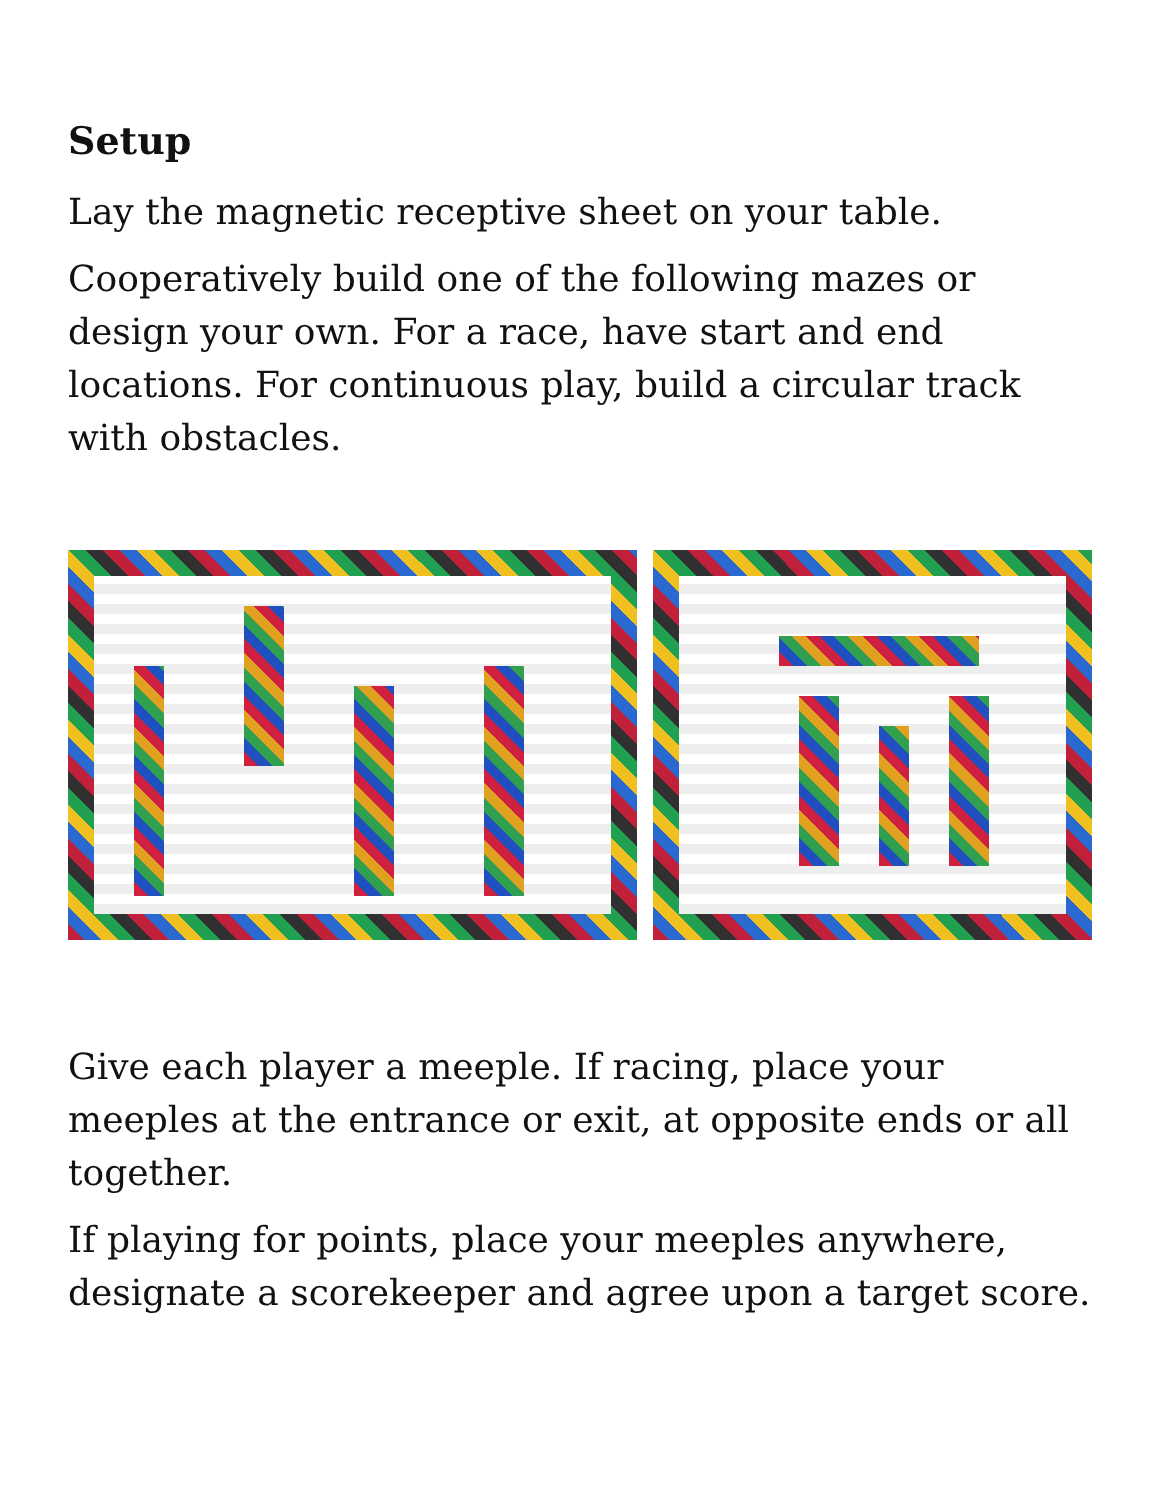Setup
Lay the magnetic receptive sheet on your table.
Cooperatively build one of the following mazes or design your own. For a race, have start and end locations. For continuous play, build a circular track with obstacles.
Give each player a meeple. If racing, place your meeples at the entrance or exit, at opposite ends or all together.
If playing for points, place your meeples anywhere, designate a scorekeeper and agree upon a target score.